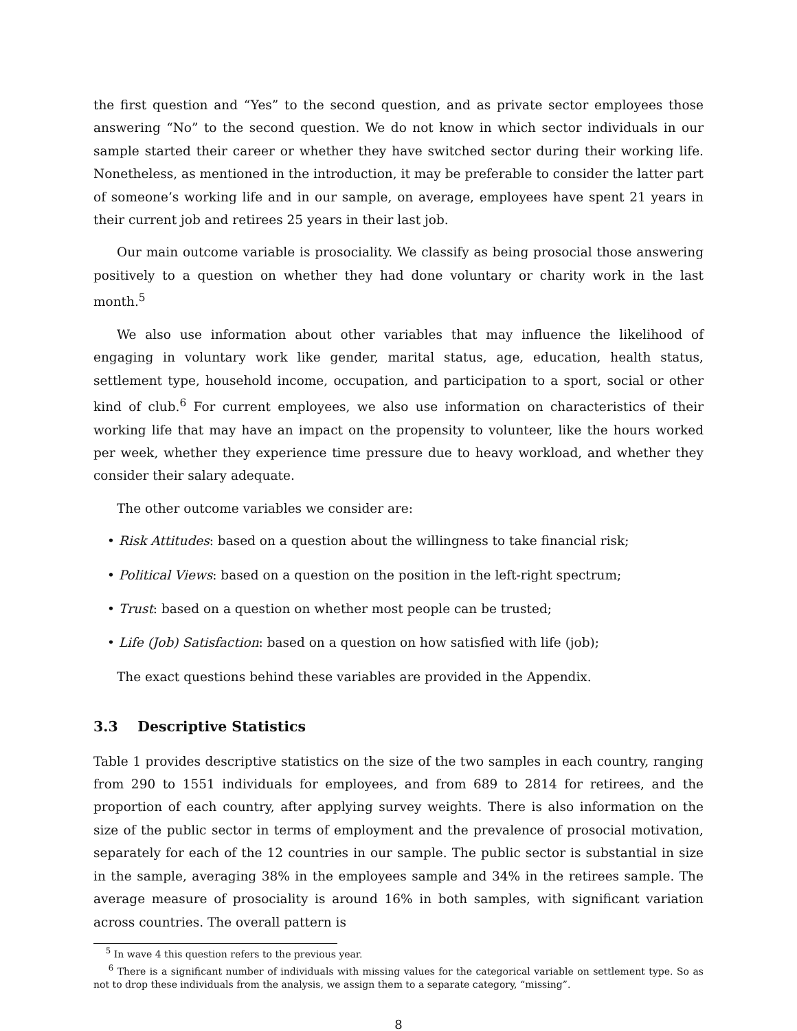the first question and “Yes” to the second question, and as private sector employees those answering “No” to the second question. We do not know in which sector individuals in our sample started their career or whether they have switched sector during their working life. Nonetheless, as mentioned in the introduction, it may be preferable to consider the latter part of someone’s working life and in our sample, on average, employees have spent 21 years in their current job and retirees 25 years in their last job.
Our main outcome variable is prosociality. We classify as being prosocial those answering positively to a question on whether they had done voluntary or charity work in the last month.<sup>5</sup>
We also use information about other variables that may influence the likelihood of engaging in voluntary work like gender, marital status, age, education, health status, settlement type, household income, occupation, and participation to a sport, social or other kind of club.<sup>6</sup> For current employees, we also use information on characteristics of their working life that may have an impact on the propensity to volunteer, like the hours worked per week, whether they experience time pressure due to heavy workload, and whether they consider their salary adequate.
The other outcome variables we consider are:
• Risk Attitudes: based on a question about the willingness to take financial risk;
• Political Views: based on a question on the position in the left-right spectrum;
• Trust: based on a question on whether most people can be trusted;
• Life (Job) Satisfaction: based on a question on how satisfied with life (job);
The exact questions behind these variables are provided in the Appendix.
3.3 Descriptive Statistics
Table 1 provides descriptive statistics on the size of the two samples in each country, ranging from 290 to 1551 individuals for employees, and from 689 to 2814 for retirees, and the proportion of each country, after applying survey weights. There is also information on the size of the public sector in terms of employment and the prevalence of prosocial motivation, separately for each of the 12 countries in our sample. The public sector is substantial in size in the sample, averaging 38% in the employees sample and 34% in the retirees sample. The average measure of prosociality is around 16% in both samples, with significant variation across countries. The overall pattern is
<sup>5</sup> In wave 4 this question refers to the previous year.
<sup>6</sup> There is a significant number of individuals with missing values for the categorical variable on settlement type. So as not to drop these individuals from the analysis, we assign them to a separate category, “missing”.
8